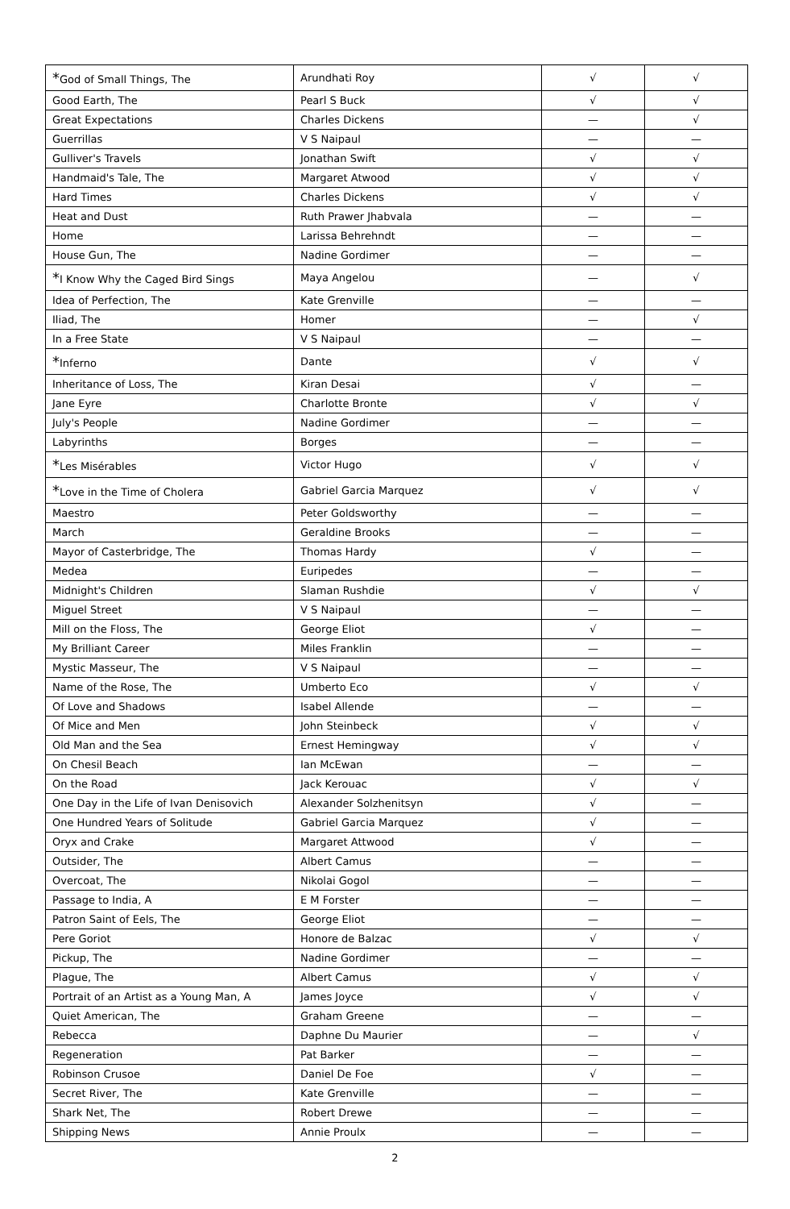| * God of Small Things, The | Arundhati Roy | √ | √ |
| Good Earth, The | Pearl S Buck | √ | √ |
| Great Expectations | Charles Dickens | — | √ |
| Guerrillas | V S Naipaul | — | — |
| Gulliver's Travels | Jonathan Swift | √ | √ |
| Handmaid's Tale, The | Margaret Atwood | √ | √ |
| Hard Times | Charles Dickens | √ | √ |
| Heat and Dust | Ruth Prawer Jhabvala | — | — |
| Home | Larissa Behrehndt | — | — |
| House Gun, The | Nadine Gordimer | — | — |
| * I Know Why the Caged Bird Sings | Maya Angelou | — | √ |
| Idea of Perfection, The | Kate Grenville | — | — |
| Iliad, The | Homer | — | √ |
| In a Free State | V S Naipaul | — | — |
| * Inferno | Dante | √ | √ |
| Inheritance of Loss, The | Kiran Desai | √ | — |
| Jane Eyre | Charlotte Bronte | √ | √ |
| July's People | Nadine Gordimer | — | — |
| Labyrinths | Borges | — | — |
| * Les Misérables | Victor Hugo | √ | √ |
| * Love in the Time of Cholera | Gabriel Garcia Marquez | √ | √ |
| Maestro | Peter Goldsworthy | — | — |
| March | Geraldine Brooks | — | — |
| Mayor of Casterbridge, The | Thomas Hardy | √ | — |
| Medea | Euripedes | — | — |
| Midnight's Children | Slaman Rushdie | √ | √ |
| Miguel Street | V S Naipaul | — | — |
| Mill on the Floss, The | George Eliot | √ | — |
| My Brilliant Career | Miles Franklin | — | — |
| Mystic Masseur, The | V S Naipaul | — | — |
| Name of the Rose, The | Umberto Eco | √ | √ |
| Of Love and Shadows | Isabel Allende | — | — |
| Of Mice and Men | John Steinbeck | √ | √ |
| Old Man and the Sea | Ernest Hemingway | √ | √ |
| On Chesil Beach | Ian McEwan | — | — |
| On the Road | Jack Kerouac | √ | √ |
| One Day in the Life of Ivan Denisovich | Alexander Solzhenitsyn | √ | — |
| One Hundred Years of Solitude | Gabriel Garcia Marquez | √ | — |
| Oryx and Crake | Margaret Attwood | √ | — |
| Outsider, The | Albert Camus | — | — |
| Overcoat, The | Nikolai Gogol | — | — |
| Passage to India, A | E M Forster | — | — |
| Patron Saint of Eels, The | George Eliot | — | — |
| Pere Goriot | Honore de Balzac | √ | √ |
| Pickup, The | Nadine Gordimer | — | — |
| Plague, The | Albert Camus | √ | √ |
| Portrait of an Artist as a Young Man, A | James Joyce | √ | √ |
| Quiet American, The | Graham Greene | — | — |
| Rebecca | Daphne Du Maurier | — | √ |
| Regeneration | Pat Barker | — | — |
| Robinson Crusoe | Daniel De Foe | √ | — |
| Secret River, The | Kate Grenville | — | — |
| Shark Net, The | Robert Drewe | — | — |
| Shipping News | Annie Proulx | — | — |
2